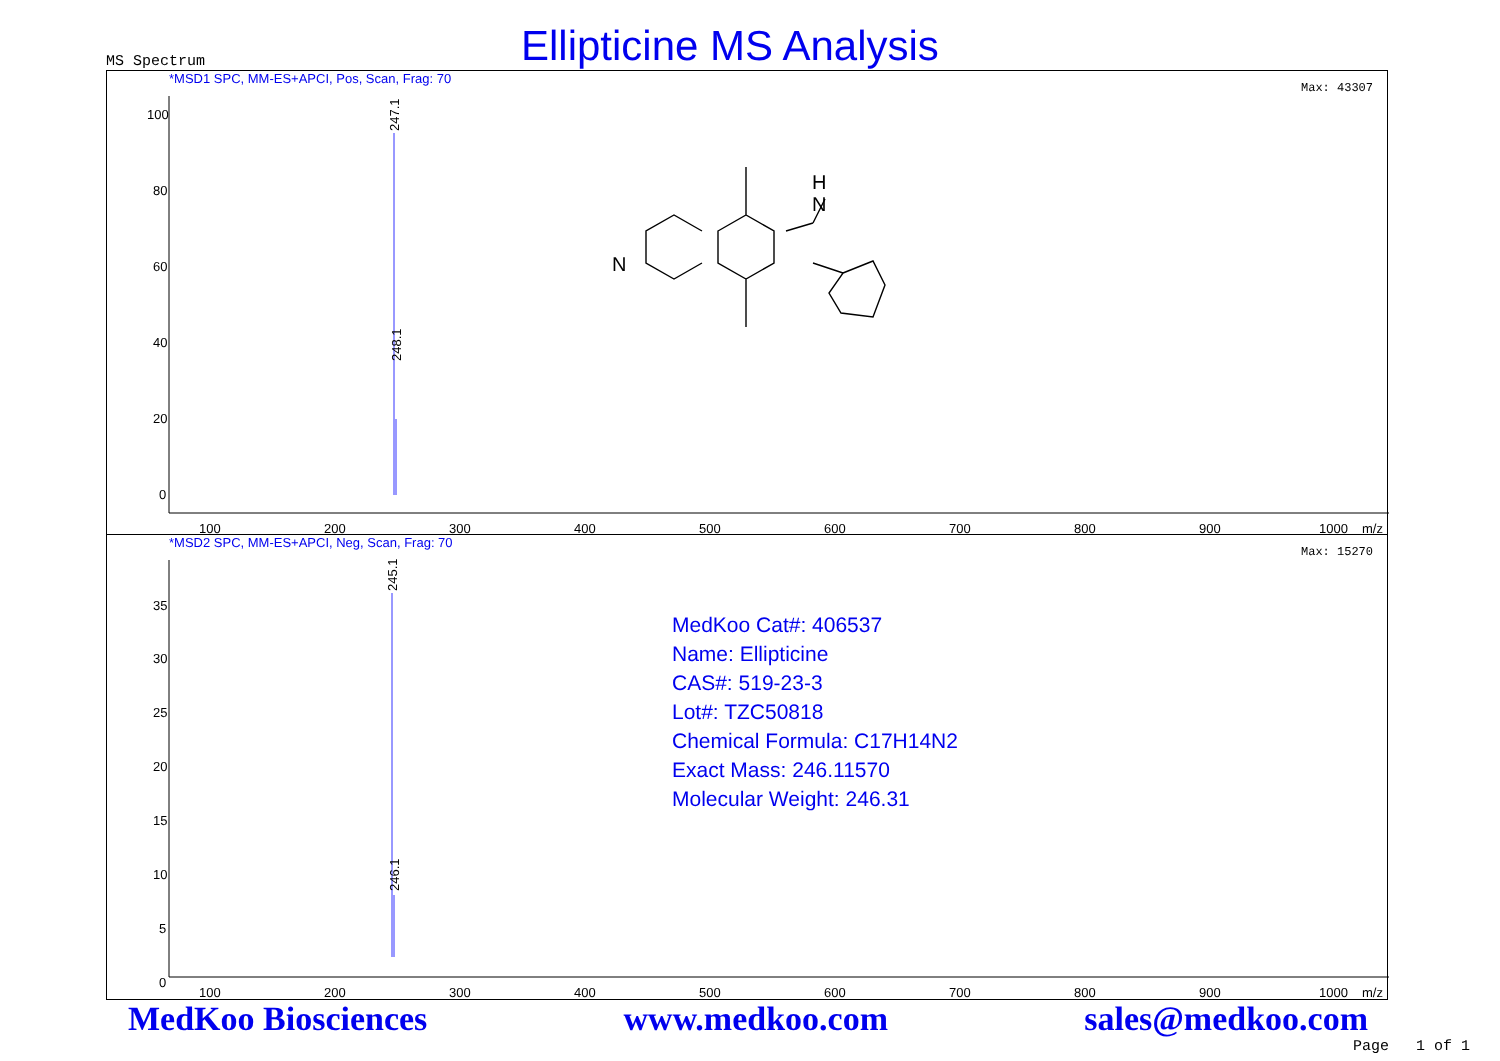MS Spectrum
Ellipticine MS Analysis
*MSD1 SPC, MM-ES+APCI, Pos, Scan, Frag: 70
Max: 43307
100
80
60
40
20
0
100
200
300
400
500
600
700
800
900
1000
m/z
247.1
248.1
N
N
H
*MSD2 SPC, MM-ES+APCI, Neg, Scan, Frag: 70
Max: 15270
35
30
25
20
15
10
5
0
100
200
300
400
500
600
700
800
900
1000
m/z
245.1
246.1
MedKoo Cat#: 406537
Name: Ellipticine
CAS#: 519-23-3
Lot#: TZC50818
Chemical Formula: C17H14N2
Exact Mass: 246.11570
Molecular Weight: 246.31
MedKoo Biosciences www.medkoo.com sales@medkoo.com
Page 1 of 1